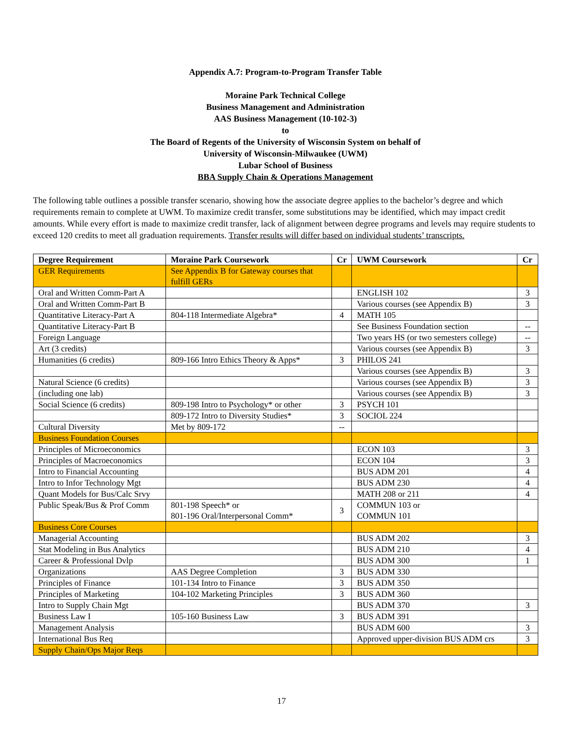Appendix A.7: Program-to-Program Transfer Table
Moraine Park Technical College
Business Management and Administration
AAS Business Management (10-102-3)
to
The Board of Regents of the University of Wisconsin System on behalf of
University of Wisconsin-Milwaukee (UWM)
Lubar School of Business
BBA Supply Chain & Operations Management
The following table outlines a possible transfer scenario, showing how the associate degree applies to the bachelor’s degree and which requirements remain to complete at UWM. To maximize credit transfer, some substitutions may be identified, which may impact credit amounts. While every effort is made to maximize credit transfer, lack of alignment between degree programs and levels may require students to exceed 120 credits to meet all graduation requirements. Transfer results will differ based on individual students’ transcripts.
| Degree Requirement | Moraine Park Coursework | Cr | UWM Coursework | Cr |
| --- | --- | --- | --- | --- |
| GER Requirements | See Appendix B for Gateway courses that fulfill GERs | | | |
| Oral and Written Comm-Part A | | | ENGLISH 102 | 3 |
| Oral and Written Comm-Part B | | | Various courses (see Appendix B) | 3 |
| Quantitative Literacy-Part A | 804-118 Intermediate Algebra* | 4 | MATH 105 | |
| Quantitative Literacy-Part B | | | See Business Foundation section | -- |
| Foreign Language | | | Two years HS (or two semesters college) | -- |
| Art (3 credits) | | | Various courses (see Appendix B) | 3 |
| Humanities (6 credits) | 809-166 Intro Ethics Theory & Apps* | 3 | PHILOS 241 | |
| | | | Various courses (see Appendix B) | 3 |
| Natural Science (6 credits) | | | Various courses (see Appendix B) | 3 |
| (including one lab) | | | Various courses (see Appendix B) | 3 |
| Social Science (6 credits) | 809-198 Intro to Psychology* or other | 3 | PSYCH 101 | |
| | 809-172 Intro to Diversity Studies* | 3 | SOCIOL 224 | |
| Cultural Diversity | Met by 809-172 | -- | | |
| Business Foundation Courses | | | | |
| Principles of Microeconomics | | | ECON 103 | 3 |
| Principles of Macroeconomics | | | ECON 104 | 3 |
| Intro to Financial Accounting | | | BUS ADM 201 | 4 |
| Intro to Infor Technology Mgt | | | BUS ADM 230 | 4 |
| Quant Models for Bus/Calc Srvy | | | MATH 208 or 211 | 4 |
| Public Speak/Bus & Prof Comm | 801-198 Speech* or 801-196 Oral/Interpersonal Comm* | 3 | COMMUN 103 or COMMUN 101 | |
| Business Core Courses | | | | |
| Managerial Accounting | | | BUS ADM 202 | 3 |
| Stat Modeling in Bus Analytics | | | BUS ADM 210 | 4 |
| Career & Professional Dvlp | | | BUS ADM 300 | 1 |
| Organizations | AAS Degree Completion | 3 | BUS ADM 330 | |
| Principles of Finance | 101-134 Intro to Finance | 3 | BUS ADM 350 | |
| Principles of Marketing | 104-102 Marketing Principles | 3 | BUS ADM 360 | |
| Intro to Supply Chain Mgt | | | BUS ADM 370 | 3 |
| Business Law I | 105-160 Business Law | 3 | BUS ADM 391 | |
| Management Analysis | | | BUS ADM 600 | 3 |
| International Bus Req | | | Approved upper-division BUS ADM crs | 3 |
| Supply Chain/Ops Major Reqs | | | | |
17